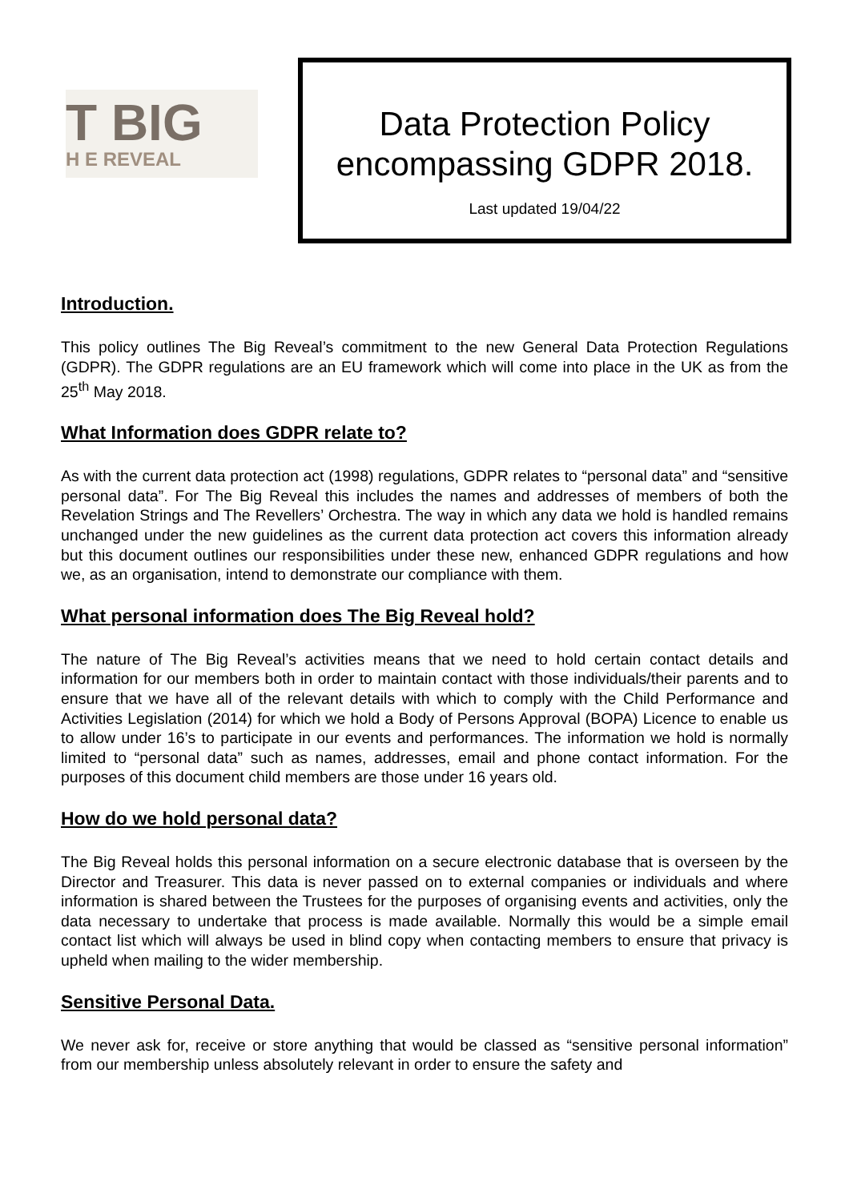T BIG
H E REVEAL
Data Protection Policy
encompassing GDPR 2018.
Last updated 19/04/22
Introduction.
This policy outlines The Big Reveal’s commitment to the new General Data Protection Regulations (GDPR). The GDPR regulations are an EU framework which will come into place in the UK as from the 25<sup>th</sup> May 2018.
What Information does GDPR relate to?
As with the current data protection act (1998) regulations, GDPR relates to “personal data” and “sensitive personal data”. For The Big Reveal this includes the names and addresses of members of both the Revelation Strings and The Revellers’ Orchestra. The way in which any data we hold is handled remains unchanged under the new guidelines as the current data protection act covers this information already but this document outlines our responsibilities under these new, enhanced GDPR regulations and how we, as an organisation, intend to demonstrate our compliance with them.
What personal information does The Big Reveal hold?
The nature of The Big Reveal’s activities means that we need to hold certain contact details and information for our members both in order to maintain contact with those individuals/their parents and to ensure that we have all of the relevant details with which to comply with the Child Performance and Activities Legislation (2014) for which we hold a Body of Persons Approval (BOPA) Licence to enable us to allow under 16’s to participate in our events and performances. The information we hold is normally limited to “personal data” such as names, addresses, email and phone contact information. For the purposes of this document child members are those under 16 years old.
How do we hold personal data?
The Big Reveal holds this personal information on a secure electronic database that is overseen by the Director and Treasurer. This data is never passed on to external companies or individuals and where information is shared between the Trustees for the purposes of organising events and activities, only the data necessary to undertake that process is made available. Normally this would be a simple email contact list which will always be used in blind copy when contacting members to ensure that privacy is upheld when mailing to the wider membership.
Sensitive Personal Data.
We never ask for, receive or store anything that would be classed as “sensitive personal information” from our membership unless absolutely relevant in order to ensure the safety and